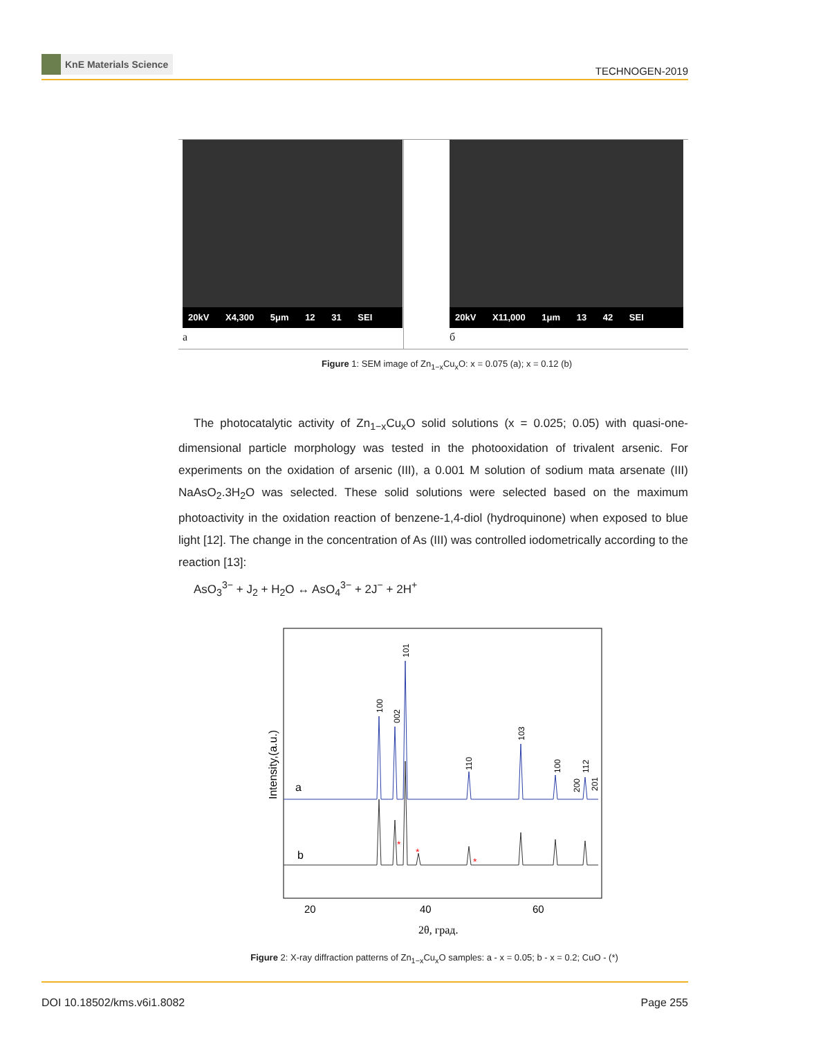KnE Materials Science
TECHNOGEN-2019
20kV X4,300 5μm 12 31 SEI
a
20kV X11,000 1μm 13 42 SEI
б
Figure 1: SEM image of Zn<sub>1−x</sub>Cu<sub>x</sub>O: x = 0.075 (a); x = 0.12 (b)
The photocatalytic activity of Zn<sub>1−x</sub>Cu<sub>x</sub>O solid solutions (x = 0.025; 0.05) with quasi-one-dimensional particle morphology was tested in the photooxidation of trivalent arsenic. For experiments on the oxidation of arsenic (III), a 0.001 M solution of sodium mata arsenate (III) NaAsO<sub>2</sub>.3H<sub>2</sub>O was selected. These solid solutions were selected based on the maximum photoactivity in the oxidation reaction of benzene-1,4-diol (hydroquinone) when exposed to blue light [12]. The change in the concentration of As (III) was controlled iodometrically according to the reaction [13]:
AsO<sub>3</sub><sup>3−</sup> + J<sub>2</sub> + H<sub>2</sub>O ↔ AsO<sub>4</sub><sup>3−</sup> + 2J<sup>−</sup> + 2H<sup>+</sup>
Intensity,(a.u.)
a
b
20
40
60
2θ, град.
100
002
101
110
103
100
200
112
201
*
*
*
Figure 2: X-ray diffraction patterns of Zn<sub>1−x</sub>Cu<sub>x</sub>O samples: a - x = 0.05; b - x = 0.2; CuO - (*)
DOI 10.18502/kms.v6i1.8082 Page 255